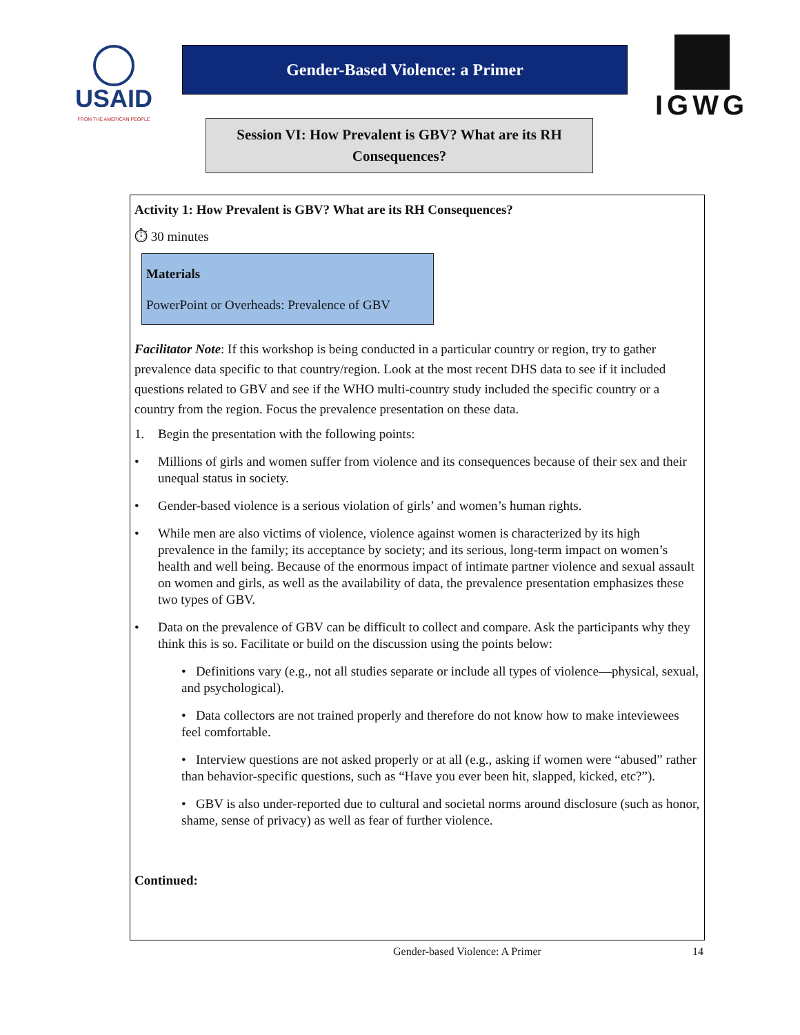USAID
FROM THE AMERICAN PEOPLE
Gender-Based Violence: a Primer
Session VI: How Prevalent is GBV? What are its RH Consequences?
IGWG
Activity 1: How Prevalent is GBV? What are its RH Consequences?
⏱ 30 minutes
Materials
PowerPoint or Overheads: Prevalence of GBV
Facilitator Note: If this workshop is being conducted in a particular country or region, try to gather prevalence data specific to that country/region. Look at the most recent DHS data to see if it included questions related to GBV and see if the WHO multi-country study included the specific country or a country from the region. Focus the prevalence presentation on these data.
1. Begin the presentation with the following points:
• Millions of girls and women suffer from violence and its consequences because of their sex and their unequal status in society.
• Gender-based violence is a serious violation of girls’ and women’s human rights.
• While men are also victims of violence, violence against women is characterized by its high prevalence in the family; its acceptance by society; and its serious, long-term impact on women’s health and well being. Because of the enormous impact of intimate partner violence and sexual assault on women and girls, as well as the availability of data, the prevalence presentation emphasizes these two types of GBV.
• Data on the prevalence of GBV can be difficult to collect and compare. Ask the participants why they think this is so. Facilitate or build on the discussion using the points below:
• Definitions vary (e.g., not all studies separate or include all types of violence—physical, sexual, and psychological).
• Data collectors are not trained properly and therefore do not know how to make inteviewees feel comfortable.
• Interview questions are not asked properly or at all (e.g., asking if women were “abused” rather than behavior-specific questions, such as “Have you ever been hit, slapped, kicked, etc?”).
• GBV is also under-reported due to cultural and societal norms around disclosure (such as honor, shame, sense of privacy) as well as fear of further violence.
Continued:
Gender-based Violence: A Primer 14